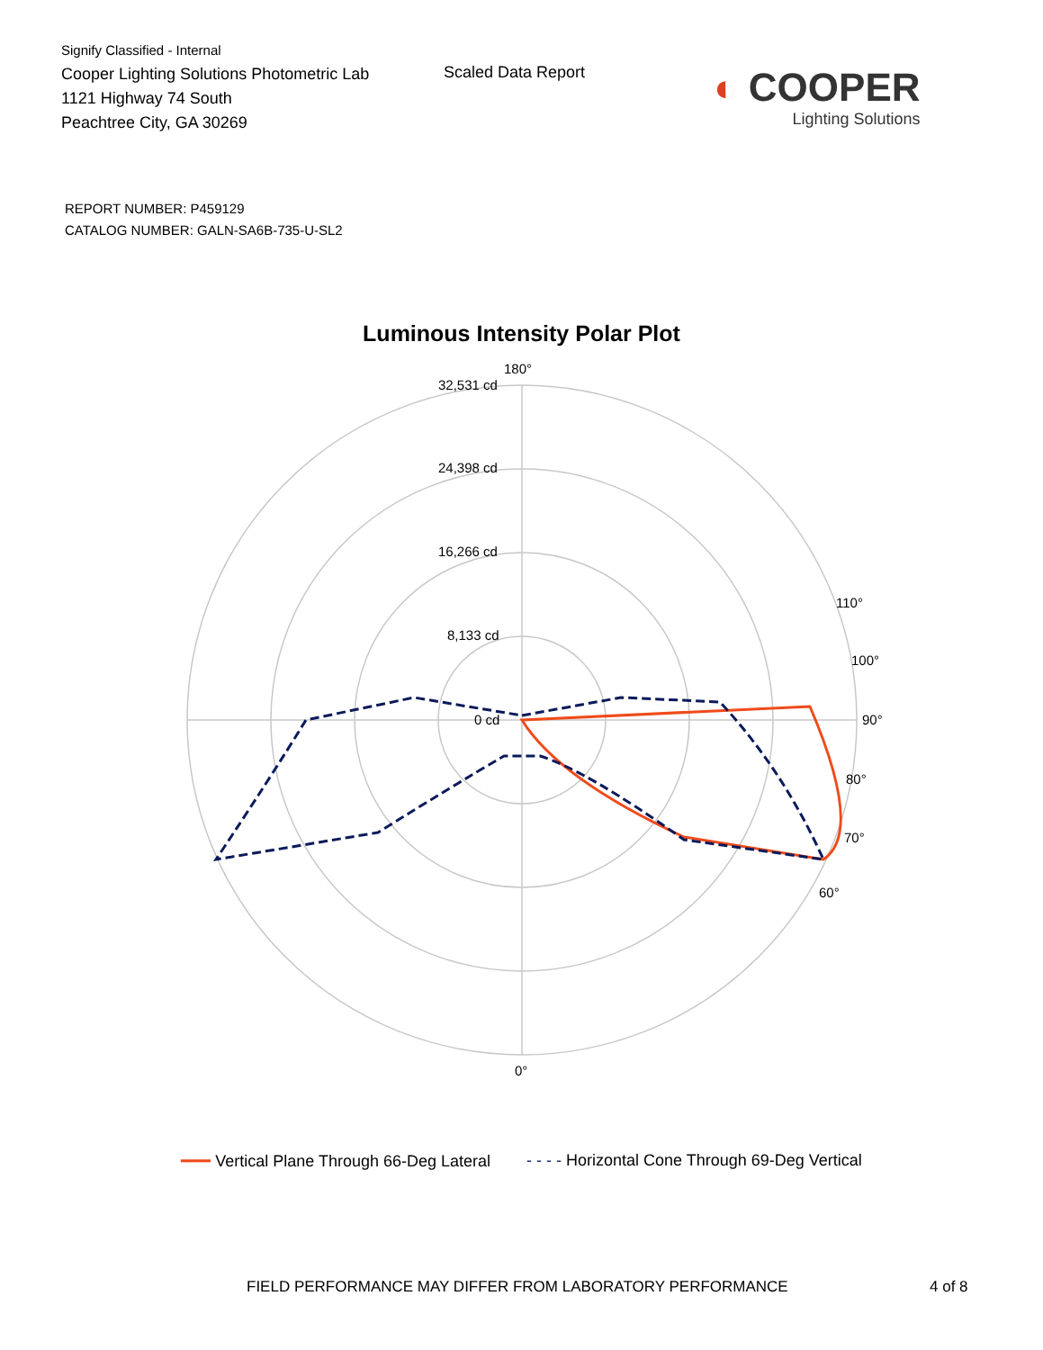Signify Classified - Internal
Cooper Lighting Solutions Photometric Lab
1121 Highway 74 South
Peachtree City, GA 30269
Scaled Data Report
◐ COOPER
Lighting Solutions
REPORT NUMBER: P459129
CATALOG NUMBER: GALN-SA6B-735-U-SL2
Luminous Intensity Polar Plot
180°
0°
90°
32,531 cd
24,398 cd
16,266 cd
8,133 cd
0 cd
80°
70°
60°
100°
110°
━━━ Vertical Plane Through 66-Deg Lateral - - - - Horizontal Cone Through 69-Deg Vertical
FIELD PERFORMANCE MAY DIFFER FROM LABORATORY PERFORMANCE
4 of 8